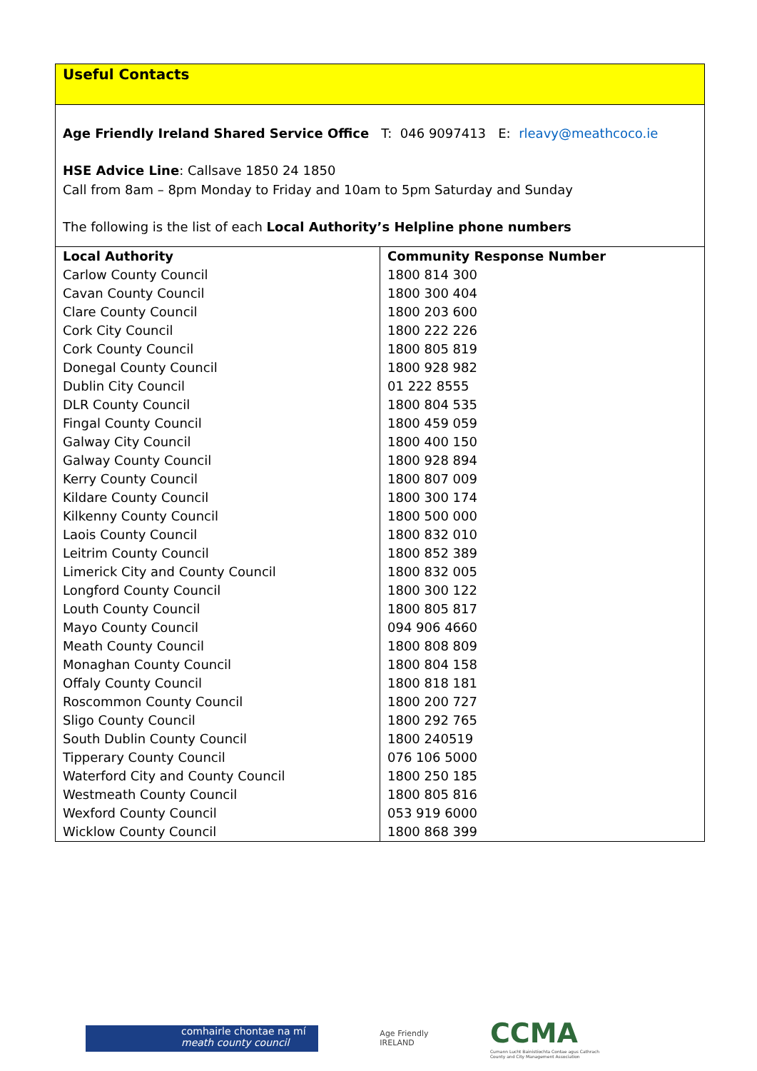Useful Contacts
Age Friendly Ireland Shared Service Office T: 046 9097413 E: rleavy@meathcoco.ie
HSE Advice Line: Callsave 1850 24 1850
Call from 8am – 8pm Monday to Friday and 10am to 5pm Saturday and Sunday
The following is the list of each Local Authority’s Helpline phone numbers
| Local Authority | Community Response Number |
| --- | --- |
| Carlow County Council | 1800 814 300 |
| Cavan County Council | 1800 300 404 |
| Clare County Council | 1800 203 600 |
| Cork City Council | 1800 222 226 |
| Cork County Council | 1800 805 819 |
| Donegal County Council | 1800 928 982 |
| Dublin City Council | 01 222 8555 |
| DLR County Council | 1800 804 535 |
| Fingal County Council | 1800 459 059 |
| Galway City Council | 1800 400 150 |
| Galway County Council | 1800 928 894 |
| Kerry County Council | 1800 807 009 |
| Kildare County Council | 1800 300 174 |
| Kilkenny County Council | 1800 500 000 |
| Laois County Council | 1800 832 010 |
| Leitrim County Council | 1800 852 389 |
| Limerick City and County Council | 1800 832 005 |
| Longford County Council | 1800 300 122 |
| Louth County Council | 1800 805 817 |
| Mayo County Council | 094 906 4660 |
| Meath County Council | 1800 808 809 |
| Monaghan County Council | 1800 804 158 |
| Offaly County Council | 1800 818 181 |
| Roscommon County Council | 1800 200 727 |
| Sligo County Council | 1800 292 765 |
| South Dublin County Council | 1800 240519 |
| Tipperary County Council | 076 106 5000 |
| Waterford City and County Council | 1800 250 185 |
| Westmeath County Council | 1800 805 816 |
| Wexford County Council | 053 919 6000 |
| Wicklow County Council | 1800 868 399 |
comhairle chontae na mí
meath county council
Age Friendly
IRELAND
CCMA
Cumann Lucht Bainistíochta Contae agus Cathrach
County and City Management Association